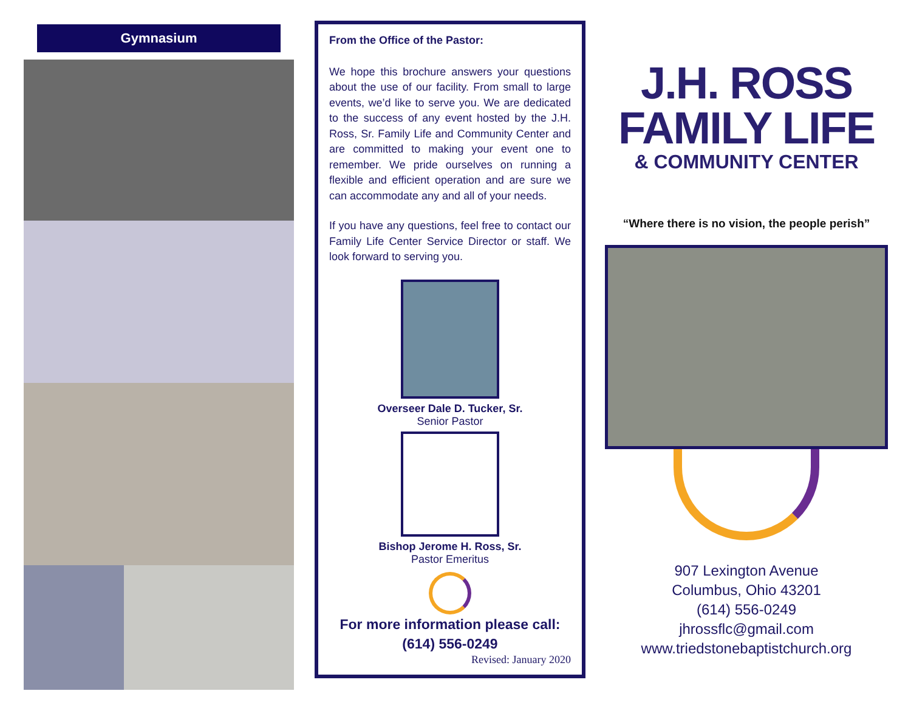Gymnasium
From the Office of the Pastor:
We hope this brochure answers your questions about the use of our facility. From small to large events, we’d like to serve you. We are dedicated to the success of any event hosted by the J.H. Ross, Sr. Family Life and Community Center and are committed to making your event one to remember. We pride ourselves on running a flexible and efficient operation and are sure we can accommodate any and all of your needs.
If you have any questions, feel free to contact our Family Life Center Service Director or staff. We look forward to serving you.
Overseer Dale D. Tucker, Sr.
Senior Pastor
Bishop Jerome H. Ross, Sr.
Pastor Emeritus
For more information please call:
(614) 556-0249
Revised: January 2020
J.H. ROSS
FAMILY LIFE
& COMMUNITY CENTER
“Where there is no vision, the people perish”
907 Lexington Avenue
Columbus, Ohio 43201
(614) 556-0249
jhrossflc@gmail.com
www.triedstonebaptistchurch.org